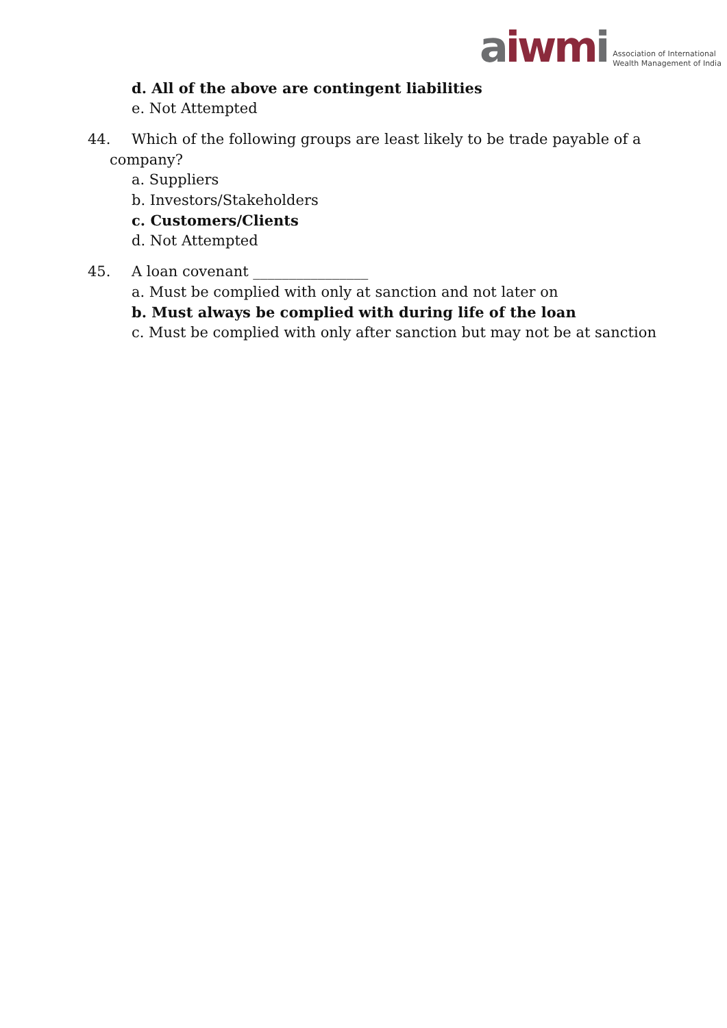aiwm i Association of International
Wealth Management of India
d. All of the above are contingent liabilities
e. Not Attempted
44. Which of the following groups are least likely to be trade payable of a company?
a. Suppliers
b. Investors/Stakeholders
c. Customers/Clients
d. Not Attempted
45. A loan covenant ________________
a. Must be complied with only at sanction and not later on
b. Must always be complied with during life of the loan
c. Must be complied with only after sanction but may not be at sanction